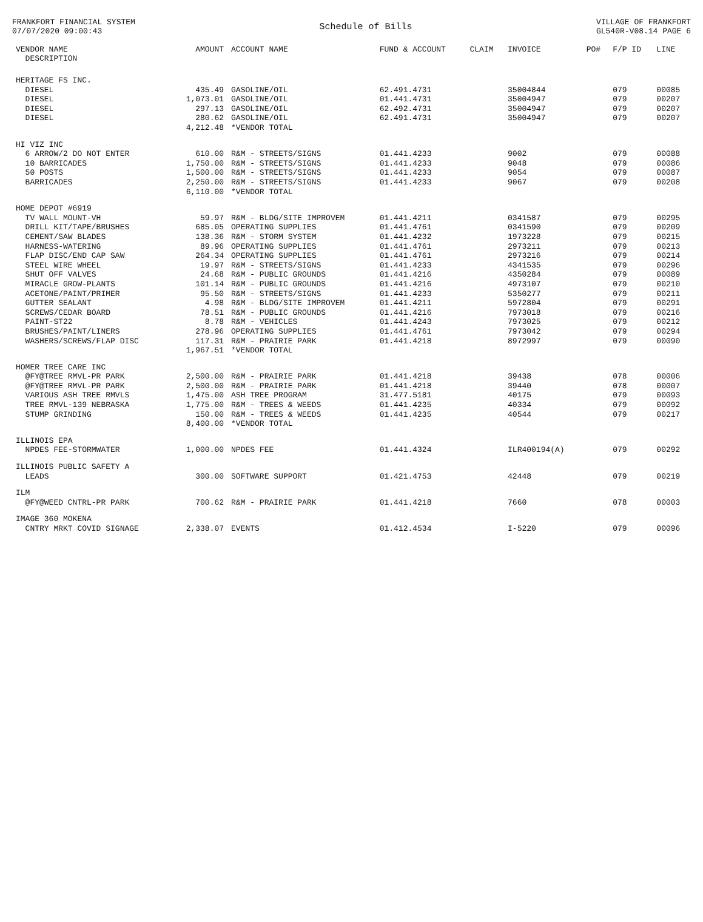FRANKFORT FINANCIAL SYSTEM
07/07/2020 09:00:43
Schedule of Bills
VILLAGE OF FRANKFORT
GL540R-V08.14 PAGE 6
| VENDOR NAME DESCRIPTION | AMOUNT | ACCOUNT NAME | FUND & ACCOUNT | CLAIM | INVOICE | PO# | F/P ID | LINE |
| --- | --- | --- | --- | --- | --- | --- | --- | --- |
| HERITAGE FS INC. | | | | | | | | |
| DIESEL | 435.49 | GASOLINE/OIL | 62.491.4731 | | 35004844 | | 079 | 00085 |
| DIESEL | 1,073.01 | GASOLINE/OIL | 01.441.4731 | | 35004947 | | 079 | 00207 |
| DIESEL | 297.13 | GASOLINE/OIL | 62.492.4731 | | 35004947 | | 079 | 00207 |
| DIESEL | 280.62 | GASOLINE/OIL | 62.491.4731 | | 35004947 | | 079 | 00207 |
| | 4,212.48 | *VENDOR TOTAL | | | | | | |
| HI VIZ INC | | | | | | | | |
| 6 ARROW/2 DO NOT ENTER | 610.00 | R&M - STREETS/SIGNS | 01.441.4233 | | 9002 | | 079 | 00088 |
| 10 BARRICADES | 1,750.00 | R&M - STREETS/SIGNS | 01.441.4233 | | 9048 | | 079 | 00086 |
| 50 POSTS | 1,500.00 | R&M - STREETS/SIGNS | 01.441.4233 | | 9054 | | 079 | 00087 |
| BARRICADES | 2,250.00 | R&M - STREETS/SIGNS | 01.441.4233 | | 9067 | | 079 | 00208 |
| | 6,110.00 | *VENDOR TOTAL | | | | | | |
| HOME DEPOT #6919 | | | | | | | | |
| TV WALL MOUNT-VH | 59.97 | R&M - BLDG/SITE IMPROVEM | 01.441.4211 | | 0341587 | | 079 | 00295 |
| DRILL KIT/TAPE/BRUSHES | 685.05 | OPERATING SUPPLIES | 01.441.4761 | | 0341590 | | 079 | 00209 |
| CEMENT/SAW BLADES | 138.36 | R&M - STORM SYSTEM | 01.441.4232 | | 1973228 | | 079 | 00215 |
| HARNESS-WATERING | 89.96 | OPERATING SUPPLIES | 01.441.4761 | | 2973211 | | 079 | 00213 |
| FLAP DISC/END CAP SAW | 264.34 | OPERATING SUPPLIES | 01.441.4761 | | 2973216 | | 079 | 00214 |
| STEEL WIRE WHEEL | 19.97 | R&M - STREETS/SIGNS | 01.441.4233 | | 4341535 | | 079 | 00296 |
| SHUT OFF VALVES | 24.68 | R&M - PUBLIC GROUNDS | 01.441.4216 | | 4350284 | | 079 | 00089 |
| MIRACLE GROW-PLANTS | 101.14 | R&M - PUBLIC GROUNDS | 01.441.4216 | | 4973107 | | 079 | 00210 |
| ACETONE/PAINT/PRIMER | 95.50 | R&M - STREETS/SIGNS | 01.441.4233 | | 5350277 | | 079 | 00211 |
| GUTTER SEALANT | 4.98 | R&M - BLDG/SITE IMPROVEM | 01.441.4211 | | 5972804 | | 079 | 00291 |
| SCREWS/CEDAR BOARD | 78.51 | R&M - PUBLIC GROUNDS | 01.441.4216 | | 7973018 | | 079 | 00216 |
| PAINT-ST22 | 8.78 | R&M - VEHICLES | 01.441.4243 | | 7973025 | | 079 | 00212 |
| BRUSHES/PAINT/LINERS | 278.96 | OPERATING SUPPLIES | 01.441.4761 | | 7973042 | | 079 | 00294 |
| WASHERS/SCREWS/FLAP DISC | 117.31 | R&M - PRAIRIE PARK | 01.441.4218 | | 8972997 | | 079 | 00090 |
| | 1,967.51 | *VENDOR TOTAL | | | | | | |
| HOMER TREE CARE INC | | | | | | | | |
| @FY@TREE RMVL-PR PARK | 2,500.00 | R&M - PRAIRIE PARK | 01.441.4218 | | 39438 | | 078 | 00006 |
| @FY@TREE RMVL-PR PARK | 2,500.00 | R&M - PRAIRIE PARK | 01.441.4218 | | 39440 | | 078 | 00007 |
| VARIOUS ASH TREE RMVLS | 1,475.00 | ASH TREE PROGRAM | 31.477.5181 | | 40175 | | 079 | 00093 |
| TREE RMVL-139 NEBRASKA | 1,775.00 | R&M - TREES & WEEDS | 01.441.4235 | | 40334 | | 079 | 00092 |
| STUMP GRINDING | 150.00 | R&M - TREES & WEEDS | 01.441.4235 | | 40544 | | 079 | 00217 |
| | 8,400.00 | *VENDOR TOTAL | | | | | | |
| ILLINOIS EPA | | | | | | | | |
| NPDES FEE-STORMWATER | 1,000.00 | NPDES FEE | 01.441.4324 | | ILR400194(A) | | 079 | 00292 |
| ILLINOIS PUBLIC SAFETY A | | | | | | | | |
| LEADS | 300.00 | SOFTWARE SUPPORT | 01.421.4753 | | 42448 | | 079 | 00219 |
| ILM | | | | | | | | |
| @FY@WEED CNTRL-PR PARK | 700.62 | R&M - PRAIRIE PARK | 01.441.4218 | | 7660 | | 078 | 00003 |
| IMAGE 360 MOKENA | | | | | | | | |
| CNTRY MRKT COVID SIGNAGE | 2,338.07 | EVENTS | 01.412.4534 | | I-5220 | | 079 | 00096 |